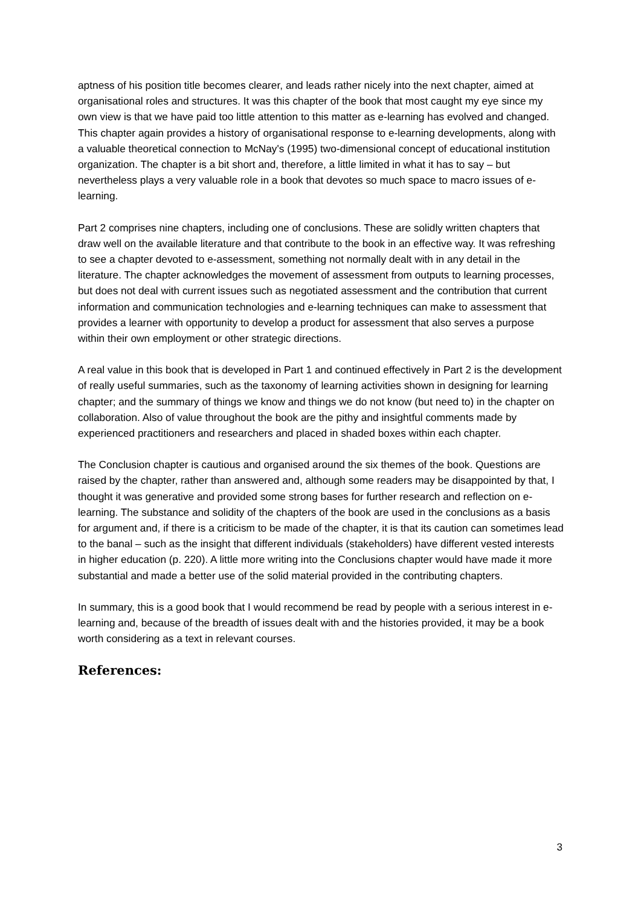aptness of his position title becomes clearer, and leads rather nicely into the next chapter, aimed at organisational roles and structures. It was this chapter of the book that most caught my eye since my own view is that we have paid too little attention to this matter as e-learning has evolved and changed. This chapter again provides a history of organisational response to e-learning developments, along with a valuable theoretical connection to McNay's (1995) two-dimensional concept of educational institution organization. The chapter is a bit short and, therefore, a little limited in what it has to say – but nevertheless plays a very valuable role in a book that devotes so much space to macro issues of e-learning.
Part 2 comprises nine chapters, including one of conclusions. These are solidly written chapters that draw well on the available literature and that contribute to the book in an effective way. It was refreshing to see a chapter devoted to e-assessment, something not normally dealt with in any detail in the literature. The chapter acknowledges the movement of assessment from outputs to learning processes, but does not deal with current issues such as negotiated assessment and the contribution that current information and communication technologies and e-learning techniques can make to assessment that provides a learner with opportunity to develop a product for assessment that also serves a purpose within their own employment or other strategic directions.
A real value in this book that is developed in Part 1 and continued effectively in Part 2 is the development of really useful summaries, such as the taxonomy of learning activities shown in designing for learning chapter; and the summary of things we know and things we do not know (but need to) in the chapter on collaboration. Also of value throughout the book are the pithy and insightful comments made by experienced practitioners and researchers and placed in shaded boxes within each chapter.
The Conclusion chapter is cautious and organised around the six themes of the book. Questions are raised by the chapter, rather than answered and, although some readers may be disappointed by that, I thought it was generative and provided some strong bases for further research and reflection on e-learning. The substance and solidity of the chapters of the book are used in the conclusions as a basis for argument and, if there is a criticism to be made of the chapter, it is that its caution can sometimes lead to the banal – such as the insight that different individuals (stakeholders) have different vested interests in higher education (p. 220). A little more writing into the Conclusions chapter would have made it more substantial and made a better use of the solid material provided in the contributing chapters.
In summary, this is a good book that I would recommend be read by people with a serious interest in e-learning and, because of the breadth of issues dealt with and the histories provided, it may be a book worth considering as a text in relevant courses.
References:
3